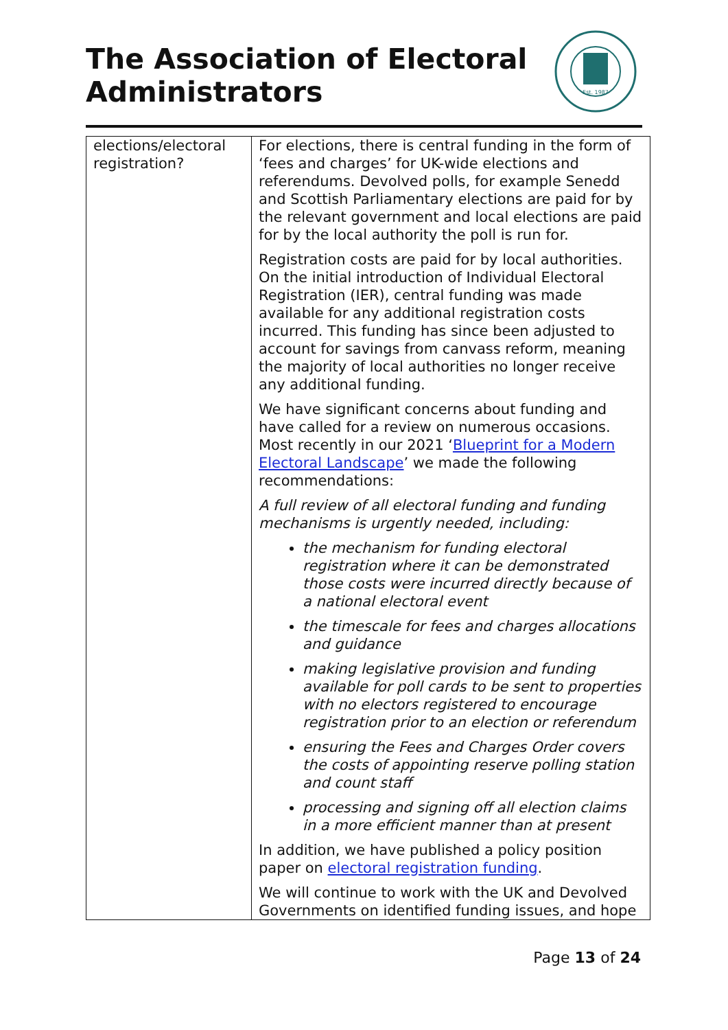The Association of Electoral Administrators
Est. 1987
| elections/electoral registration? | For elections, there is central funding in the form of ‘fees and charges’ for UK-wide elections and referendums. Devolved polls, for example Senedd and Scottish Parliamentary elections are paid for by the relevant government and local elections are paid for by the local authority the poll is run for. Registration costs are paid for by local authorities. On the initial introduction of Individual Electoral Registration (IER), central funding was made available for any additional registration costs incurred. This funding has since been adjusted to account for savings from canvass reform, meaning the majority of local authorities no longer receive any additional funding. We have significant concerns about funding and have called for a review on numerous occasions. Most recently in our 2021 ‘ Blueprint for a Modern Electoral Landscape ’ we made the following recommendations: A full review of all electoral funding and funding mechanisms is urgently needed, including: the mechanism for funding electoral registration where it can be demonstrated those costs were incurred directly because of a national electoral event the timescale for fees and charges allocations and guidance making legislative provision and funding available for poll cards to be sent to properties with no electors registered to encourage registration prior to an election or referendum ensuring the Fees and Charges Order covers the costs of appointing reserve polling station and count staff processing and signing off all election claims in a more efficient manner than at present In addition, we have published a policy position paper on electoral registration funding . We will continue to work with the UK and Devolved Governments on identified funding issues, and hope |
Page 13 of 24